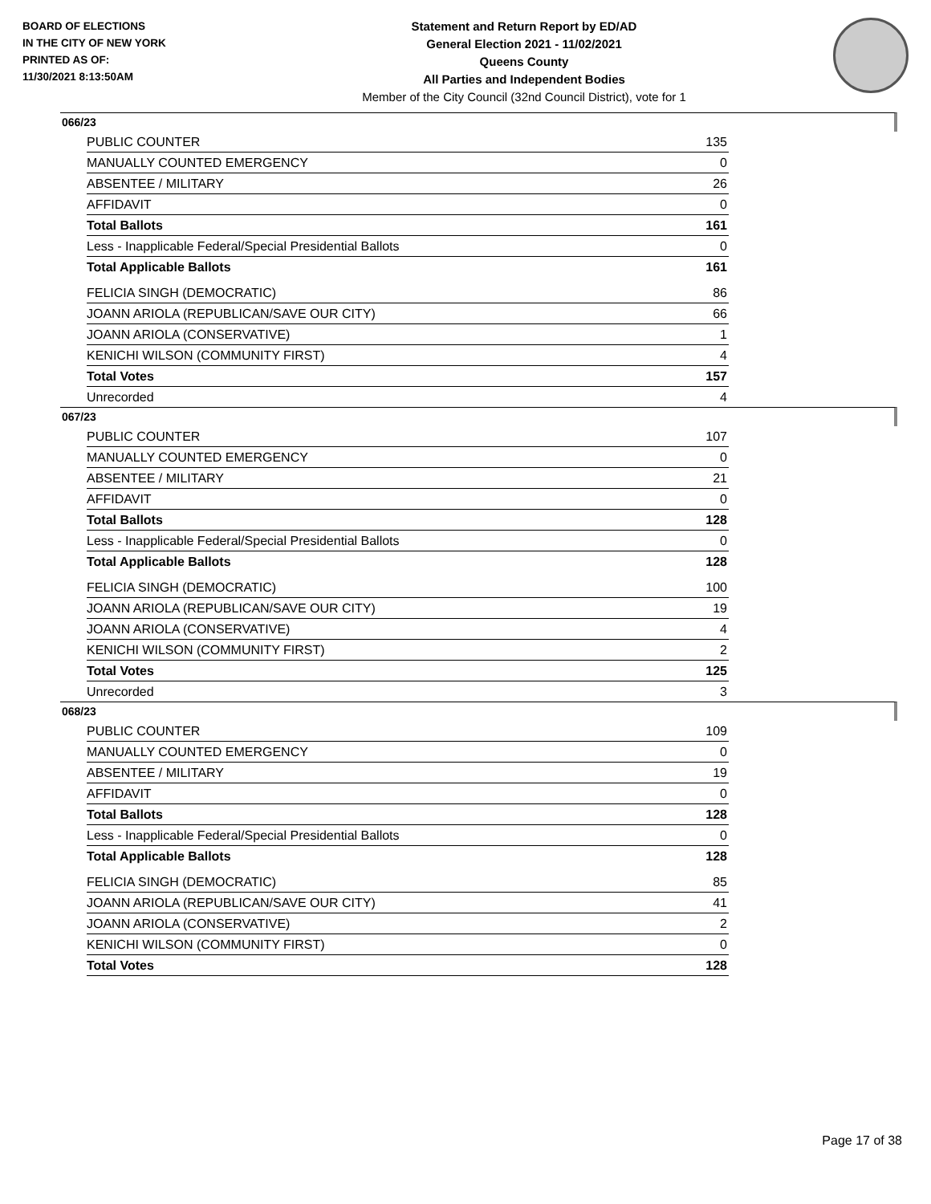BOARD OF ELECTIONS
IN THE CITY OF NEW YORK
PRINTED AS OF:
11/30/2021 8:13:50AM
Statement and Return Report by ED/AD
General Election 2021 - 11/02/2021
Queens County
All Parties and Independent Bodies
Member of the City Council (32nd Council District), vote for 1
066/23
| PUBLIC COUNTER | 135 |
| MANUALLY COUNTED EMERGENCY | 0 |
| ABSENTEE / MILITARY | 26 |
| AFFIDAVIT | 0 |
| Total Ballots | 161 |
| Less - Inapplicable Federal/Special Presidential Ballots | 0 |
| Total Applicable Ballots | 161 |
| FELICIA SINGH (DEMOCRATIC) | 86 |
| JOANN ARIOLA (REPUBLICAN/SAVE OUR CITY) | 66 |
| JOANN ARIOLA (CONSERVATIVE) | 1 |
| KENICHI WILSON (COMMUNITY FIRST) | 4 |
| Total Votes | 157 |
| Unrecorded | 4 |
067/23
| PUBLIC COUNTER | 107 |
| MANUALLY COUNTED EMERGENCY | 0 |
| ABSENTEE / MILITARY | 21 |
| AFFIDAVIT | 0 |
| Total Ballots | 128 |
| Less - Inapplicable Federal/Special Presidential Ballots | 0 |
| Total Applicable Ballots | 128 |
| FELICIA SINGH (DEMOCRATIC) | 100 |
| JOANN ARIOLA (REPUBLICAN/SAVE OUR CITY) | 19 |
| JOANN ARIOLA (CONSERVATIVE) | 4 |
| KENICHI WILSON (COMMUNITY FIRST) | 2 |
| Total Votes | 125 |
| Unrecorded | 3 |
068/23
| PUBLIC COUNTER | 109 |
| MANUALLY COUNTED EMERGENCY | 0 |
| ABSENTEE / MILITARY | 19 |
| AFFIDAVIT | 0 |
| Total Ballots | 128 |
| Less - Inapplicable Federal/Special Presidential Ballots | 0 |
| Total Applicable Ballots | 128 |
| FELICIA SINGH (DEMOCRATIC) | 85 |
| JOANN ARIOLA (REPUBLICAN/SAVE OUR CITY) | 41 |
| JOANN ARIOLA (CONSERVATIVE) | 2 |
| KENICHI WILSON (COMMUNITY FIRST) | 0 |
| Total Votes | 128 |
Page 17 of 38